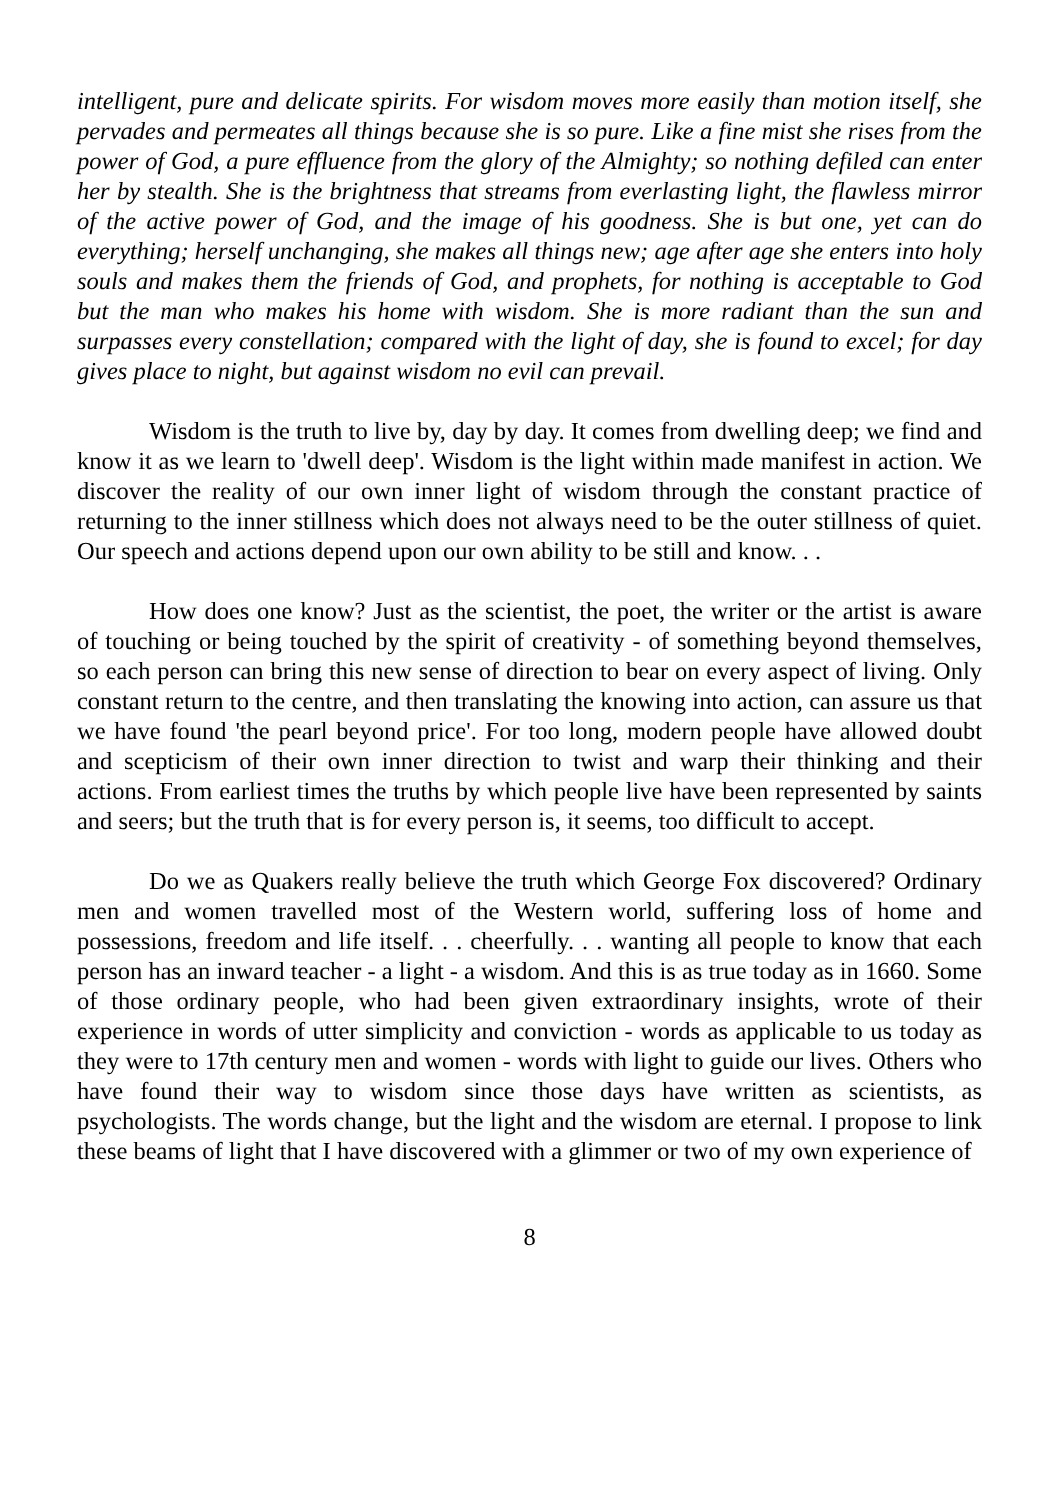intelligent, pure and delicate spirits. For wisdom moves more easily than motion itself, she pervades and permeates all things because she is so pure. Like a fine mist she rises from the power of God, a pure effluence from the glory of the Almighty; so nothing defiled can enter her by stealth. She is the brightness that streams from everlasting light, the flawless mirror of the active power of God, and the image of his goodness. She is but one, yet can do everything; herself unchanging, she makes all things new; age after age she enters into holy souls and makes them the friends of God, and prophets, for nothing is acceptable to God but the man who makes his home with wisdom. She is more radiant than the sun and surpasses every constellation; compared with the light of day, she is found to excel; for day gives place to night, but against wisdom no evil can prevail.
Wisdom is the truth to live by, day by day. It comes from dwelling deep; we find and know it as we learn to 'dwell deep'. Wisdom is the light within made manifest in action. We discover the reality of our own inner light of wisdom through the constant practice of returning to the inner stillness which does not always need to be the outer stillness of quiet. Our speech and actions depend upon our own ability to be still and know. . .
How does one know? Just as the scientist, the poet, the writer or the artist is aware of touching or being touched by the spirit of creativity - of something beyond themselves, so each person can bring this new sense of direction to bear on every aspect of living. Only constant return to the centre, and then translating the knowing into action, can assure us that we have found 'the pearl beyond price'. For too long, modern people have allowed doubt and scepticism of their own inner direction to twist and warp their thinking and their actions. From earliest times the truths by which people live have been represented by saints and seers; but the truth that is for every person is, it seems, too difficult to accept.
Do we as Quakers really believe the truth which George Fox discovered? Ordinary men and women travelled most of the Western world, suffering loss of home and possessions, freedom and life itself. . . cheerfully. . . wanting all people to know that each person has an inward teacher - a light - a wisdom. And this is as true today as in 1660. Some of those ordinary people, who had been given extraordinary insights, wrote of their experience in words of utter simplicity and conviction - words as applicable to us today as they were to 17th century men and women - words with light to guide our lives. Others who have found their way to wisdom since those days have written as scientists, as psychologists. The words change, but the light and the wisdom are eternal. I propose to link these beams of light that I have discovered with a glimmer or two of my own experience of
8